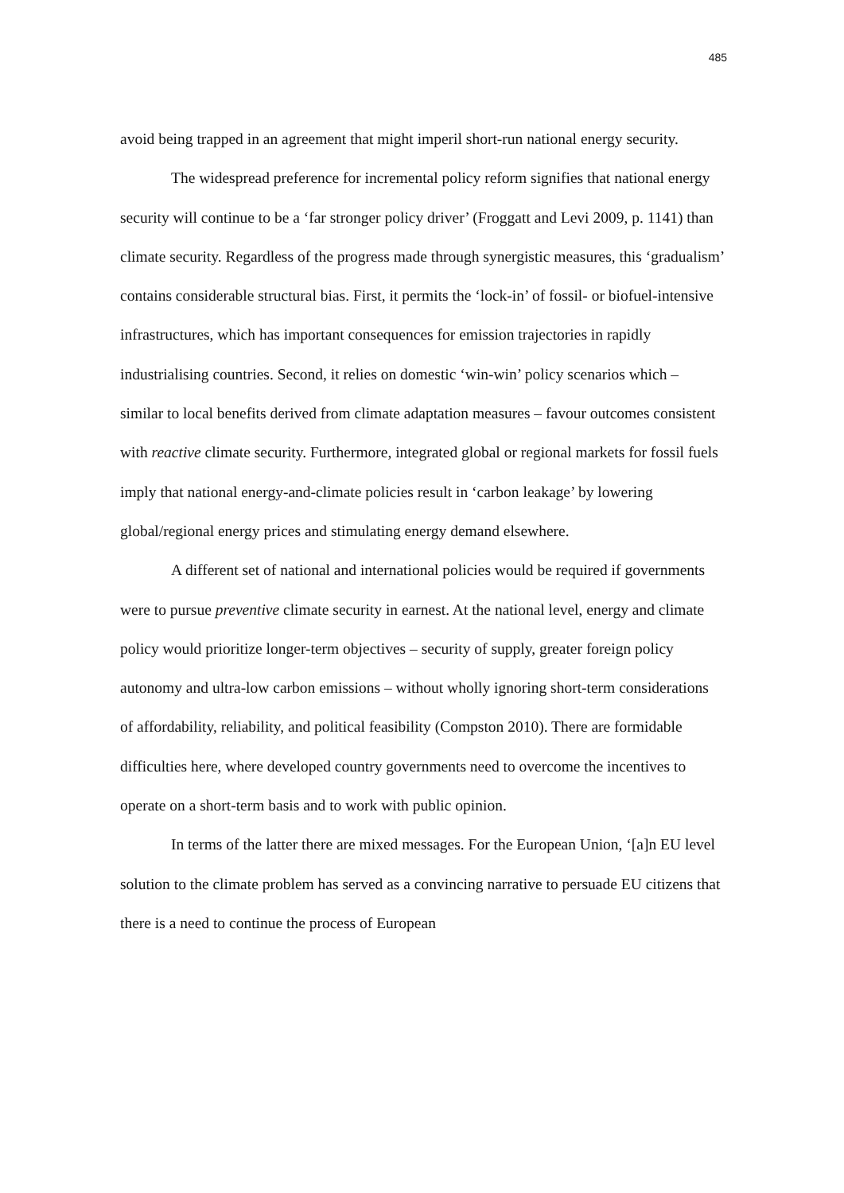485
avoid being trapped in an agreement that might imperil short-run national energy security.
The widespread preference for incremental policy reform signifies that national energy security will continue to be a ‘far stronger policy driver’ (Froggatt and Levi 2009, p. 1141) than climate security. Regardless of the progress made through synergistic measures, this ‘gradualism’ contains considerable structural bias. First, it permits the ‘lock-in’ of fossil- or biofuel-intensive infrastructures, which has important consequences for emission trajectories in rapidly industrialising countries. Second, it relies on domestic ‘win-win’ policy scenarios which – similar to local benefits derived from climate adaptation measures – favour outcomes consistent with reactive climate security. Furthermore, integrated global or regional markets for fossil fuels imply that national energy-and-climate policies result in ‘carbon leakage’ by lowering global/regional energy prices and stimulating energy demand elsewhere.
A different set of national and international policies would be required if governments were to pursue preventive climate security in earnest. At the national level, energy and climate policy would prioritize longer-term objectives – security of supply, greater foreign policy autonomy and ultra-low carbon emissions – without wholly ignoring short-term considerations of affordability, reliability, and political feasibility (Compston 2010). There are formidable difficulties here, where developed country governments need to overcome the incentives to operate on a short-term basis and to work with public opinion.
In terms of the latter there are mixed messages. For the European Union, ‘[a]n EU level solution to the climate problem has served as a convincing narrative to persuade EU citizens that there is a need to continue the process of European